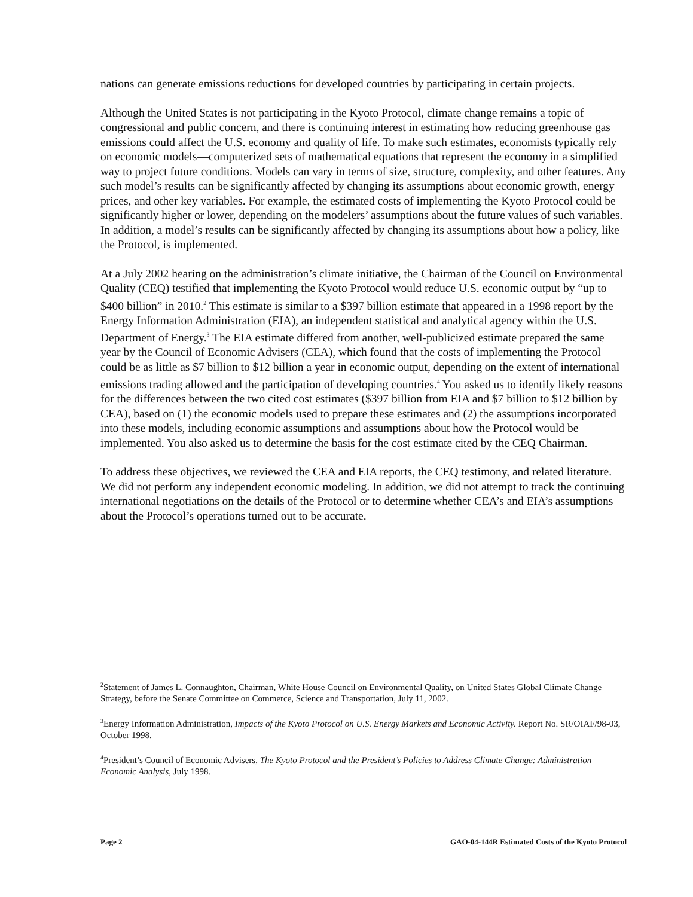nations can generate emissions reductions for developed countries by participating in certain projects.
Although the United States is not participating in the Kyoto Protocol, climate change remains a topic of congressional and public concern, and there is continuing interest in estimating how reducing greenhouse gas emissions could affect the U.S. economy and quality of life. To make such estimates, economists typically rely on economic models—computerized sets of mathematical equations that represent the economy in a simplified way to project future conditions. Models can vary in terms of size, structure, complexity, and other features. Any such model’s results can be significantly affected by changing its assumptions about economic growth, energy prices, and other key variables. For example, the estimated costs of implementing the Kyoto Protocol could be significantly higher or lower, depending on the modelers’ assumptions about the future values of such variables. In addition, a model’s results can be significantly affected by changing its assumptions about how a policy, like the Protocol, is implemented.
At a July 2002 hearing on the administration’s climate initiative, the Chairman of the Council on Environmental Quality (CEQ) testified that implementing the Kyoto Protocol would reduce U.S. economic output by “up to $400 billion” in 2010.<sup>2</sup> This estimate is similar to a $397 billion estimate that appeared in a 1998 report by the Energy Information Administration (EIA), an independent statistical and analytical agency within the U.S. Department of Energy.<sup>3</sup> The EIA estimate differed from another, well-publicized estimate prepared the same year by the Council of Economic Advisers (CEA), which found that the costs of implementing the Protocol could be as little as $7 billion to $12 billion a year in economic output, depending on the extent of international emissions trading allowed and the participation of developing countries.<sup>4</sup> You asked us to identify likely reasons for the differences between the two cited cost estimates ($397 billion from EIA and $7 billion to $12 billion by CEA), based on (1) the economic models used to prepare these estimates and (2) the assumptions incorporated into these models, including economic assumptions and assumptions about how the Protocol would be implemented. You also asked us to determine the basis for the cost estimate cited by the CEQ Chairman.
To address these objectives, we reviewed the CEA and EIA reports, the CEQ testimony, and related literature. We did not perform any independent economic modeling. In addition, we did not attempt to track the continuing international negotiations on the details of the Protocol or to determine whether CEA’s and EIA’s assumptions about the Protocol’s operations turned out to be accurate.
<sup>2</sup> Statement of James L. Connaughton, Chairman, White House Council on Environmental Quality, on United States Global Climate Change Strategy, before the Senate Committee on Commerce, Science and Transportation, July 11, 2002.
<sup>3</sup> Energy Information Administration, Impacts of the Kyoto Protocol on U.S. Energy Markets and Economic Activity. Report No. SR/OIAF/98-03, October 1998.
<sup>4</sup> President’s Council of Economic Advisers, The Kyoto Protocol and the President’s Policies to Address Climate Change: Administration Economic Analysis, July 1998.
Page 2 GAO-04-144R Estimated Costs of the Kyoto Protocol